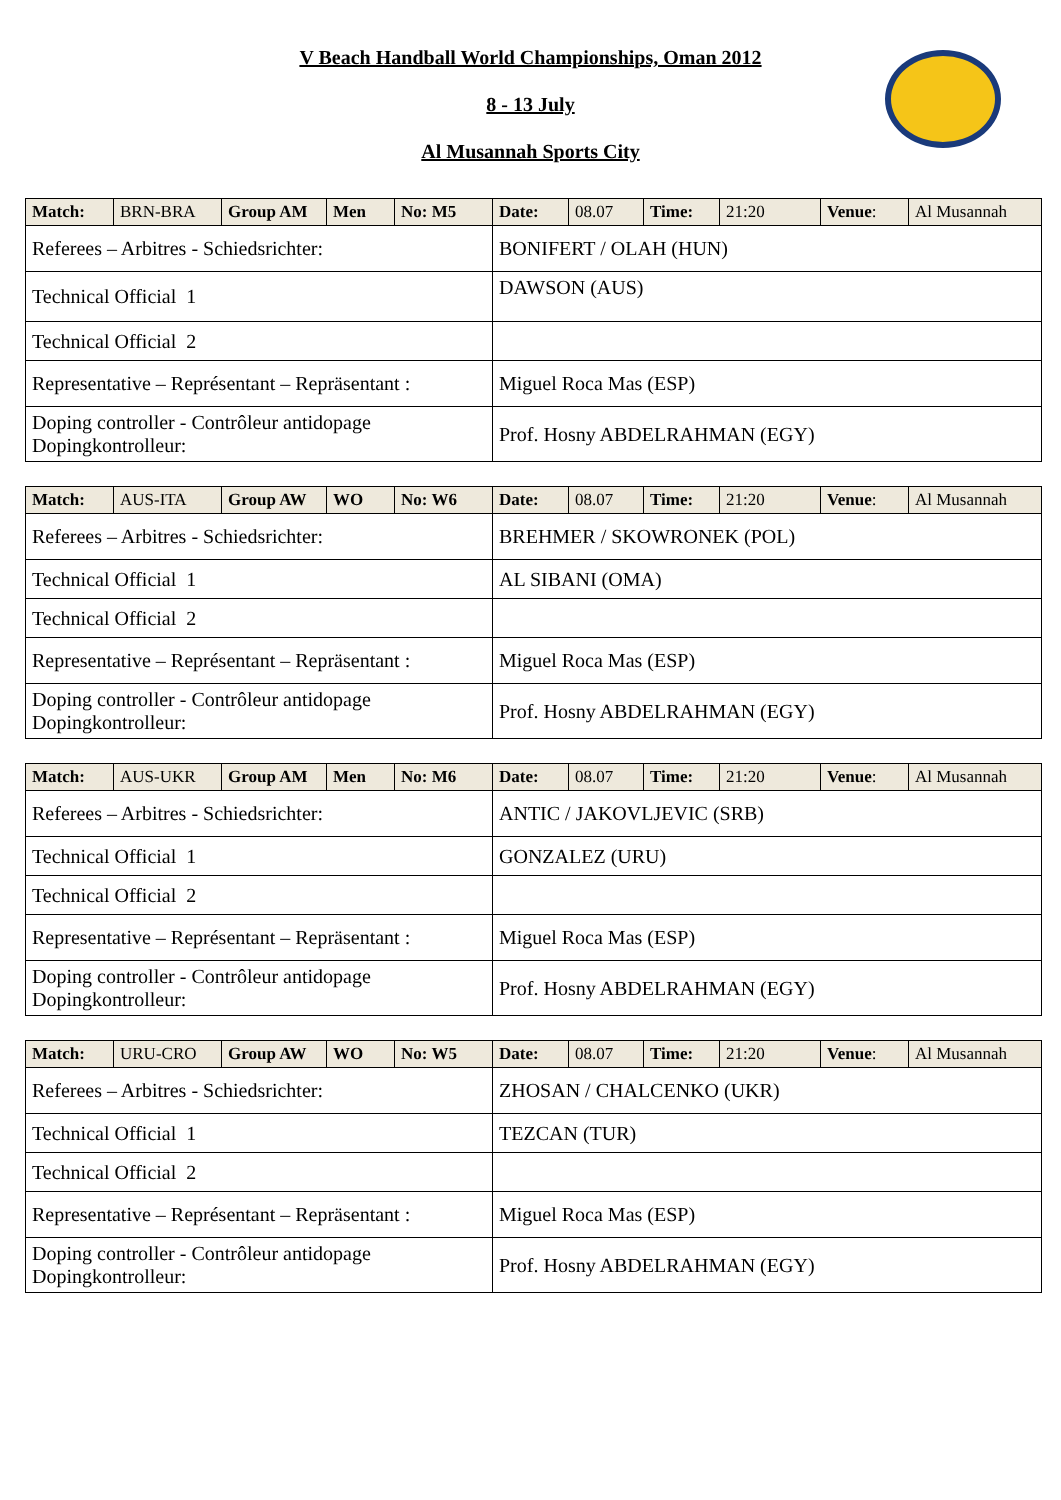V Beach Handball World Championships, Oman 2012
8 - 13 July
Al Musannah Sports City
| Match: | BRN-BRA | Group AM | Men | No: M5 | Date: | 08.07 | Time: | 21:20 | Venue : | Al Musannah |
| Referees – Arbitres - Schiedsrichter: | | | | | BONIFERT / OLAH (HUN) | | | | | |
| Technical Official 1 | | | | | DAWSON (AUS) | | | | | |
| Technical Official 2 | | | | | | | | | | |
| Representative – Représentant – Repräsentant : | | | | | Miguel Roca Mas (ESP) | | | | | |
| Doping controller - Contrôleur antidopage Dopingkontrolleur: | | | | | Prof. Hosny ABDELRAHMAN (EGY) | | | | | |
| Match: | AUS-ITA | Group AW | WO | No: W6 | Date: | 08.07 | Time: | 21:20 | Venue : | Al Musannah |
| Referees – Arbitres - Schiedsrichter: | | | | | BREHMER / SKOWRONEK (POL) | | | | | |
| Technical Official 1 | | | | | AL SIBANI (OMA) | | | | | |
| Technical Official 2 | | | | | | | | | | |
| Representative – Représentant – Repräsentant : | | | | | Miguel Roca Mas (ESP) | | | | | |
| Doping controller - Contrôleur antidopage Dopingkontrolleur: | | | | | Prof. Hosny ABDELRAHMAN (EGY) | | | | | |
| Match: | AUS-UKR | Group AM | Men | No: M6 | Date: | 08.07 | Time: | 21:20 | Venue : | Al Musannah |
| Referees – Arbitres - Schiedsrichter: | | | | | ANTIC / JAKOVLJEVIC (SRB) | | | | | |
| Technical Official 1 | | | | | GONZALEZ (URU) | | | | | |
| Technical Official 2 | | | | | | | | | | |
| Representative – Représentant – Repräsentant : | | | | | Miguel Roca Mas (ESP) | | | | | |
| Doping controller - Contrôleur antidopage Dopingkontrolleur: | | | | | Prof. Hosny ABDELRAHMAN (EGY) | | | | | |
| Match: | URU-CRO | Group AW | WO | No: W5 | Date: | 08.07 | Time: | 21:20 | Venue : | Al Musannah |
| Referees – Arbitres - Schiedsrichter: | | | | | ZHOSAN / CHALCENKO (UKR) | | | | | |
| Technical Official 1 | | | | | TEZCAN (TUR) | | | | | |
| Technical Official 2 | | | | | | | | | | |
| Representative – Représentant – Repräsentant : | | | | | Miguel Roca Mas (ESP) | | | | | |
| Doping controller - Contrôleur antidopage Dopingkontrolleur: | | | | | Prof. Hosny ABDELRAHMAN (EGY) | | | | | |